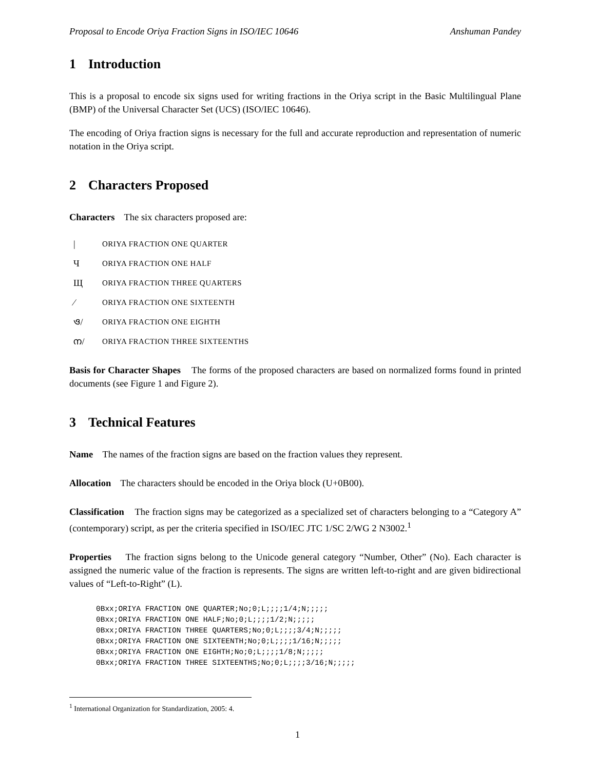Proposal to Encode Oriya Fraction Signs in ISO/IEC 10646 Anshuman Pandey
1 Introduction
This is a proposal to encode six signs used for writing fractions in the Oriya script in the Basic Multilingual Plane (BMP) of the Universal Character Set (UCS) (ISO/IEC 10646).
The encoding of Oriya fraction signs is necessary for the full and accurate reproduction and representation of numeric notation in the Oriya script.
2 Characters Proposed
Characters The six characters proposed are:
| ORIYA FRACTION ONE QUARTER
Ч ORIYA FRACTION ONE HALF
Щ ORIYA FRACTION THREE QUARTERS
⁄ ORIYA FRACTION ONE SIXTEENTH
ও/ ORIYA FRACTION ONE EIGHTH
ന/ ORIYA FRACTION THREE SIXTEENTHS
Basis for Character Shapes The forms of the proposed characters are based on normalized forms found in printed documents (see Figure 1 and Figure 2).
3 Technical Features
Name The names of the fraction signs are based on the fraction values they represent.
Allocation The characters should be encoded in the Oriya block (U+0B00).
Classification The fraction signs may be categorized as a specialized set of characters belonging to a “Category A” (contemporary) script, as per the criteria specified in ISO/IEC JTC 1/SC 2/WG 2 N3002.<sup>1</sup>
Properties The fraction signs belong to the Unicode general category “Number, Other” (No). Each character is assigned the numeric value of the fraction is represents. The signs are written left-to-right and are given bidirectional values of “Left-to-Right” (L).
0Bxx;ORIYA FRACTION ONE QUARTER;No;0;L;;;;1/4;N;;;;;
0Bxx;ORIYA FRACTION ONE HALF;No;0;L;;;;1/2;N;;;;;
0Bxx;ORIYA FRACTION THREE QUARTERS;No;0;L;;;;3/4;N;;;;;
0Bxx;ORIYA FRACTION ONE SIXTEENTH;No;0;L;;;;1/16;N;;;;;
0Bxx;ORIYA FRACTION ONE EIGHTH;No;0;L;;;;1/8;N;;;;;
0Bxx;ORIYA FRACTION THREE SIXTEENTHS;No;0;L;;;;3/16;N;;;;;
<sup>1</sup> International Organization for Standardization, 2005: 4.
1